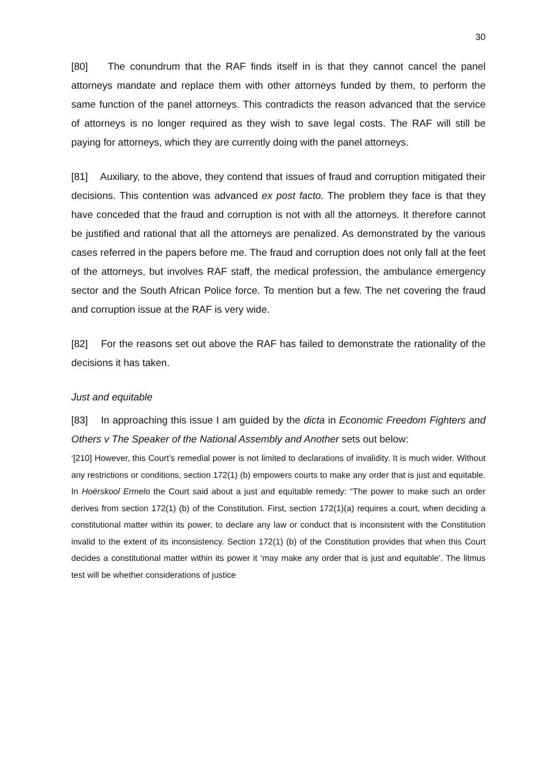30
[80] The conundrum that the RAF finds itself in is that they cannot cancel the panel attorneys mandate and replace them with other attorneys funded by them, to perform the same function of the panel attorneys. This contradicts the reason advanced that the service of attorneys is no longer required as they wish to save legal costs. The RAF will still be paying for attorneys, which they are currently doing with the panel attorneys.
[81] Auxiliary, to the above, they contend that issues of fraud and corruption mitigated their decisions. This contention was advanced ex post facto. The problem they face is that they have conceded that the fraud and corruption is not with all the attorneys. It therefore cannot be justified and rational that all the attorneys are penalized. As demonstrated by the various cases referred in the papers before me. The fraud and corruption does not only fall at the feet of the attorneys, but involves RAF staff, the medical profession, the ambulance emergency sector and the South African Police force. To mention but a few. The net covering the fraud and corruption issue at the RAF is very wide.
[82] For the reasons set out above the RAF has failed to demonstrate the rationality of the decisions it has taken.
Just and equitable
[83] In approaching this issue I am guided by the dicta in Economic Freedom Fighters and Others v The Speaker of the National Assembly and Another sets out below:
‘[210] However, this Court’s remedial power is not limited to declarations of invalidity. It is much wider. Without any restrictions or conditions, section 172(1) (b) empowers courts to make any order that is just and equitable. In Hoërskool Ermelo the Court said about a just and equitable remedy: “The power to make such an order derives from section 172(1) (b) of the Constitution. First, section 172(1)(a) requires a court, when deciding a constitutional matter within its power, to declare any law or conduct that is inconsistent with the Constitution invalid to the extent of its inconsistency. Section 172(1) (b) of the Constitution provides that when this Court decides a constitutional matter within its power it ‘may make any order that is just and equitable’. The litmus test will be whether considerations of justice